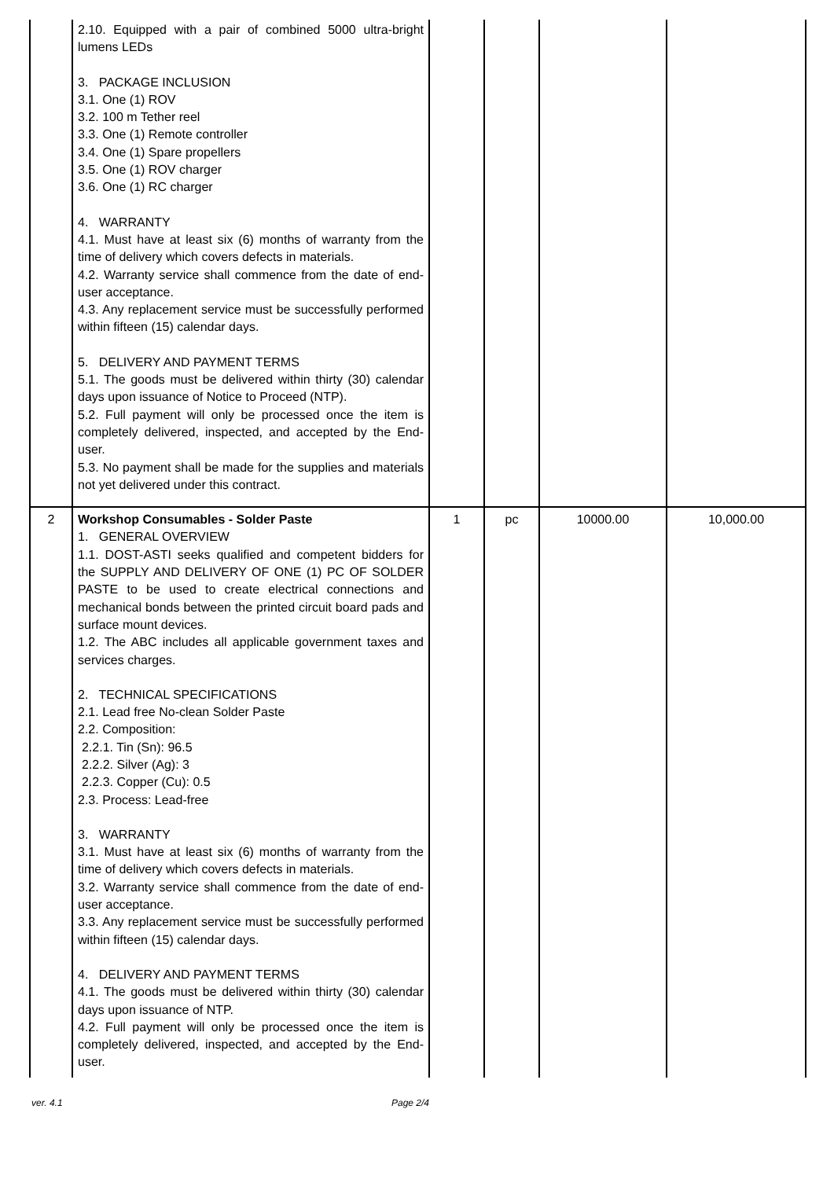| | 2.10. Equipped with a pair of combined 5000 ultra-bright lumens LEDs 3. PACKAGE INCLUSION 3.1. One (1) ROV 3.2. 100 m Tether reel 3.3. One (1) Remote controller 3.4. One (1) Spare propellers 3.5. One (1) ROV charger 3.6. One (1) RC charger 4. WARRANTY 4.1. Must have at least six (6) months of warranty from the time of delivery which covers defects in materials. 4.2. Warranty service shall commence from the date of end-user acceptance. 4.3. Any replacement service must be successfully performed within fifteen (15) calendar days. 5. DELIVERY AND PAYMENT TERMS 5.1. The goods must be delivered within thirty (30) calendar days upon issuance of Notice to Proceed (NTP). 5.2. Full payment will only be processed once the item is completely delivered, inspected, and accepted by the End-user. 5.3. No payment shall be made for the supplies and materials not yet delivered under this contract. | | | | |
| 2 | Workshop Consumables - Solder Paste 1. GENERAL OVERVIEW 1.1. DOST-ASTI seeks qualified and competent bidders for the SUPPLY AND DELIVERY OF ONE (1) PC OF SOLDER PASTE to be used to create electrical connections and mechanical bonds between the printed circuit board pads and surface mount devices. 1.2. The ABC includes all applicable government taxes and services charges. 2. TECHNICAL SPECIFICATIONS 2.1. Lead free No-clean Solder Paste 2.2. Composition: 2.2.1. Tin (Sn): 96.5 2.2.2. Silver (Ag): 3 2.2.3. Copper (Cu): 0.5 2.3. Process: Lead-free 3. WARRANTY 3.1. Must have at least six (6) months of warranty from the time of delivery which covers defects in materials. 3.2. Warranty service shall commence from the date of end-user acceptance. 3.3. Any replacement service must be successfully performed within fifteen (15) calendar days. 4. DELIVERY AND PAYMENT TERMS 4.1. The goods must be delivered within thirty (30) calendar days upon issuance of NTP. 4.2. Full payment will only be processed once the item is completely delivered, inspected, and accepted by the End-user. | 1 | pc | 10000.00 | 10,000.00 |
ver. 4.1 Page 2/4